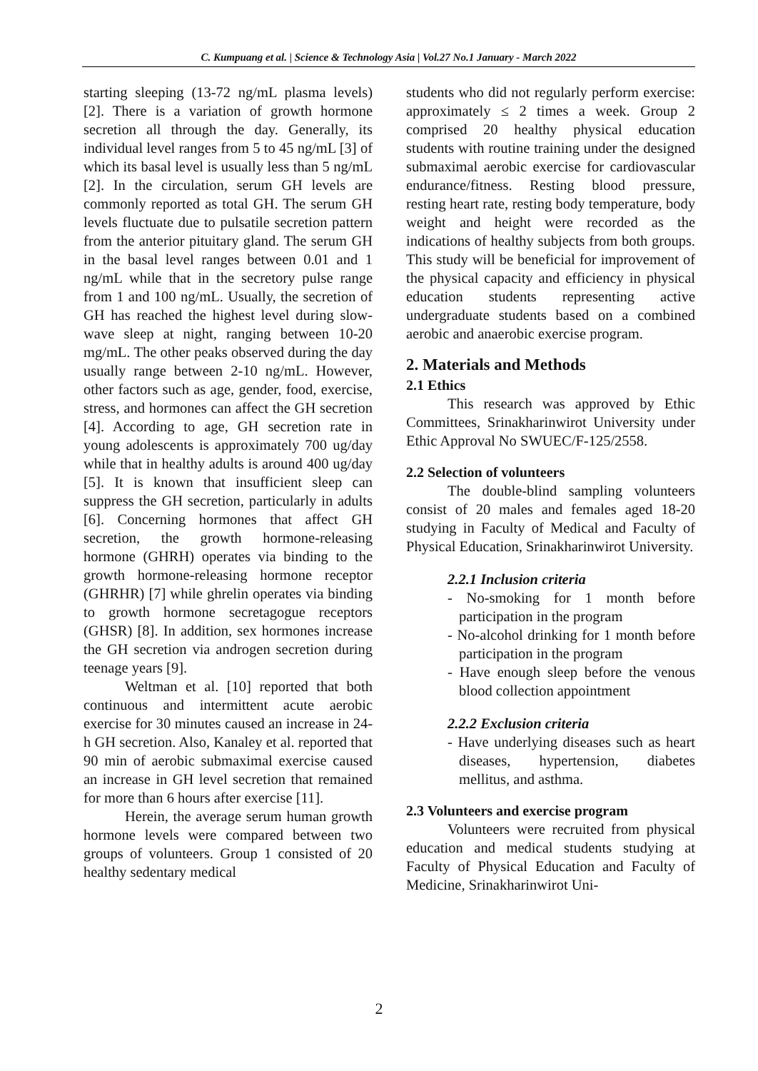C. Kumpuang et al. | Science & Technology Asia | Vol.27 No.1 January - March 2022
starting sleeping (13-72 ng/mL plasma levels) [2]. There is a variation of growth hormone secretion all through the day. Generally, its individual level ranges from 5 to 45 ng/mL [3] of which its basal level is usually less than 5 ng/mL [2]. In the circulation, serum GH levels are commonly reported as total GH. The serum GH levels fluctuate due to pulsatile secretion pattern from the anterior pituitary gland. The serum GH in the basal level ranges between 0.01 and 1 ng/mL while that in the secretory pulse range from 1 and 100 ng/mL. Usually, the secretion of GH has reached the highest level during slow-wave sleep at night, ranging between 10-20 mg/mL. The other peaks observed during the day usually range between 2-10 ng/mL. However, other factors such as age, gender, food, exercise, stress, and hormones can affect the GH secretion [4]. According to age, GH secretion rate in young adolescents is approximately 700 ug/day while that in healthy adults is around 400 ug/day [5]. It is known that insufficient sleep can suppress the GH secretion, particularly in adults [6]. Concerning hormones that affect GH secretion, the growth hormone-releasing hormone (GHRH) operates via binding to the growth hormone-releasing hormone receptor (GHRHR) [7] while ghrelin operates via binding to growth hormone secretagogue receptors (GHSR) [8]. In addition, sex hormones increase the GH secretion via androgen secretion during teenage years [9].
Weltman et al. [10] reported that both continuous and intermittent acute aerobic exercise for 30 minutes caused an increase in 24-h GH secretion. Also, Kanaley et al. reported that 90 min of aerobic submaximal exercise caused an increase in GH level secretion that remained for more than 6 hours after exercise [11].
Herein, the average serum human growth hormone levels were compared between two groups of volunteers. Group 1 consisted of 20 healthy sedentary medical
students who did not regularly perform exercise: approximately ≤ 2 times a week. Group 2 comprised 20 healthy physical education students with routine training under the designed submaximal aerobic exercise for cardiovascular endurance/fitness. Resting blood pressure, resting heart rate, resting body temperature, body weight and height were recorded as the indications of healthy subjects from both groups. This study will be beneficial for improvement of the physical capacity and efficiency in physical education students representing active undergraduate students based on a combined aerobic and anaerobic exercise program.
2. Materials and Methods
2.1 Ethics
This research was approved by Ethic Committees, Srinakharinwirot University under Ethic Approval No SWUEC/F-125/2558.
2.2 Selection of volunteers
The double-blind sampling volunteers consist of 20 males and females aged 18-20 studying in Faculty of Medical and Faculty of Physical Education, Srinakharinwirot University.
2.2.1 Inclusion criteria
- No-smoking for 1 month before participation in the program
- No-alcohol drinking for 1 month before participation in the program
- Have enough sleep before the venous blood collection appointment
2.2.2 Exclusion criteria
- Have underlying diseases such as heart diseases, hypertension, diabetes mellitus, and asthma.
2.3 Volunteers and exercise program
Volunteers were recruited from physical education and medical students studying at Faculty of Physical Education and Faculty of Medicine, Srinakharinwirot Uni-
2